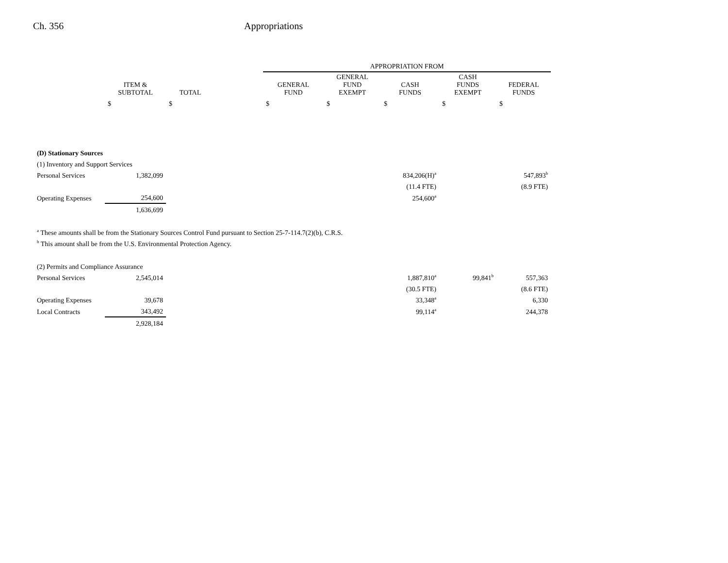Ch. 356 Appropriations
| | | | | APPROPRIATION FROM | | | | |
| --- | --- | --- | --- | --- | --- | --- | --- | --- |
| | ITEM & SUBTOTAL | TOTAL | | GENERAL FUND | GENERAL FUND EXEMPT | CASH FUNDS | CASH FUNDS EXEMPT | FEDERAL FUNDS |
| | $ | $ | | $ | $ | $ | $ | $ |
| (D) Stationary Sources | | | | | | | | |
| (1) Inventory and Support Services | | | | | | | | |
| Personal Services | 1,382,099 | | | | | 834,206(H)<sup>a</sup> | | 547,893<sup>b</sup> |
| | | | | | | (11.4 FTE) | | (8.9 FTE) |
| Operating Expenses | 254,600 | | | | | 254,600<sup>a</sup> | | |
| | 1,636,699 | | | | | | | |
| <sup>a</sup> These amounts shall be from the Stationary Sources Control Fund pursuant to Section 25-7-114.7(2)(b), C.R.S. | | | | | | | | |
| <sup>b</sup> This amount shall be from the U.S. Environmental Protection Agency. | | | | | | | | |
| (2) Permits and Compliance Assurance | | | | | | | | |
| Personal Services | 2,545,014 | | | | | 1,887,810<sup>a</sup> | 99,841<sup>b</sup> | 557,363 |
| | | | | | | (30.5 FTE) | | (8.6 FTE) |
| Operating Expenses | 39,678 | | | | | 33,348<sup>a</sup> | | 6,330 |
| Local Contracts | 343,492 | | | | | 99,114<sup>a</sup> | | 244,378 |
| | 2,928,184 | | | | | | | |